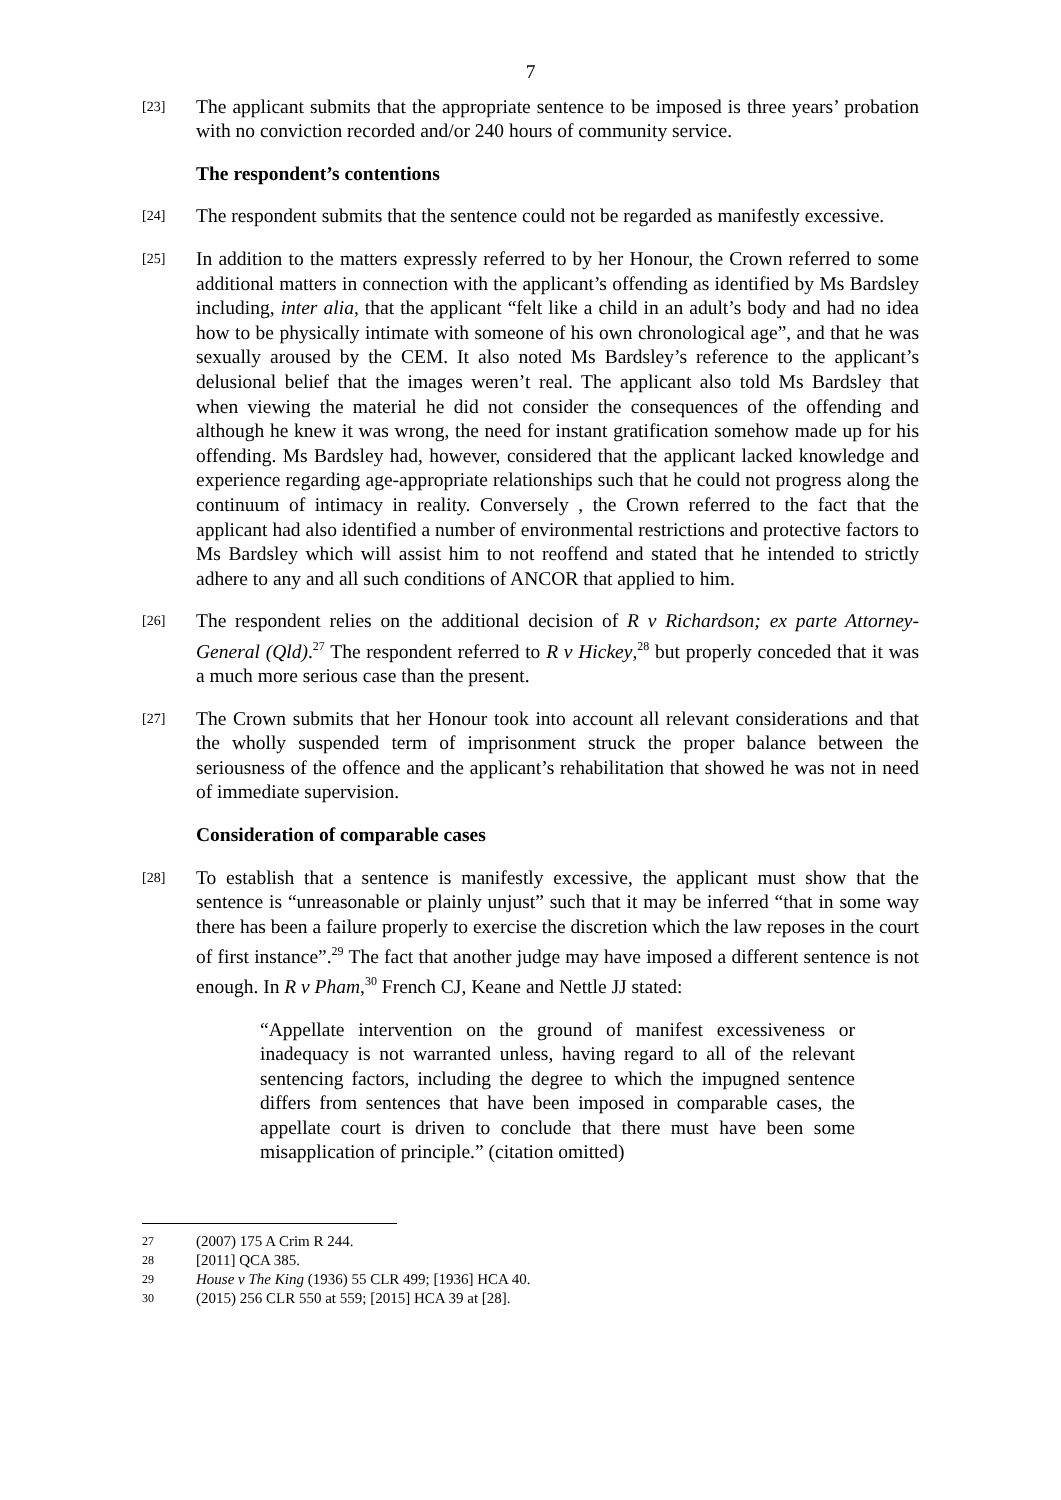7
[23]
The applicant submits that the appropriate sentence to be imposed is three years’ probation with no conviction recorded and/or 240 hours of community service.
The respondent’s contentions
[24]
The respondent submits that the sentence could not be regarded as manifestly excessive.
[25]
In addition to the matters expressly referred to by her Honour, the Crown referred to some additional matters in connection with the applicant’s offending as identified by Ms Bardsley including, inter alia, that the applicant “felt like a child in an adult’s body and had no idea how to be physically intimate with someone of his own chronological age”, and that he was sexually aroused by the CEM. It also noted Ms Bardsley’s reference to the applicant’s delusional belief that the images weren’t real. The applicant also told Ms Bardsley that when viewing the material he did not consider the consequences of the offending and although he knew it was wrong, the need for instant gratification somehow made up for his offending. Ms Bardsley had, however, considered that the applicant lacked knowledge and experience regarding age-appropriate relationships such that he could not progress along the continuum of intimacy in reality. Conversely , the Crown referred to the fact that the applicant had also identified a number of environmental restrictions and protective factors to Ms Bardsley which will assist him to not reoffend and stated that he intended to strictly adhere to any and all such conditions of ANCOR that applied to him.
[26]
The respondent relies on the additional decision of R v Richardson; ex parte Attorney-General (Qld).<sup>27</sup> The respondent referred to R v Hickey,<sup>28</sup> but properly conceded that it was a much more serious case than the present.
[27]
The Crown submits that her Honour took into account all relevant considerations and that the wholly suspended term of imprisonment struck the proper balance between the seriousness of the offence and the applicant’s rehabilitation that showed he was not in need of immediate supervision.
Consideration of comparable cases
[28]
To establish that a sentence is manifestly excessive, the applicant must show that the sentence is “unreasonable or plainly unjust” such that it may be inferred “that in some way there has been a failure properly to exercise the discretion which the law reposes in the court of first instance”.<sup>29</sup> The fact that another judge may have imposed a different sentence is not enough. In R v Pham,<sup>30</sup> French CJ, Keane and Nettle JJ stated:
“Appellate intervention on the ground of manifest excessiveness or inadequacy is not warranted unless, having regard to all of the relevant sentencing factors, including the degree to which the impugned sentence differs from sentences that have been imposed in comparable cases, the appellate court is driven to conclude that there must have been some misapplication of principle.” (citation omitted)
27
(2007) 175 A Crim R 244.
28
[2011] QCA 385.
29
House v The King (1936) 55 CLR 499; [1936] HCA 40.
30
(2015) 256 CLR 550 at 559; [2015] HCA 39 at [28].